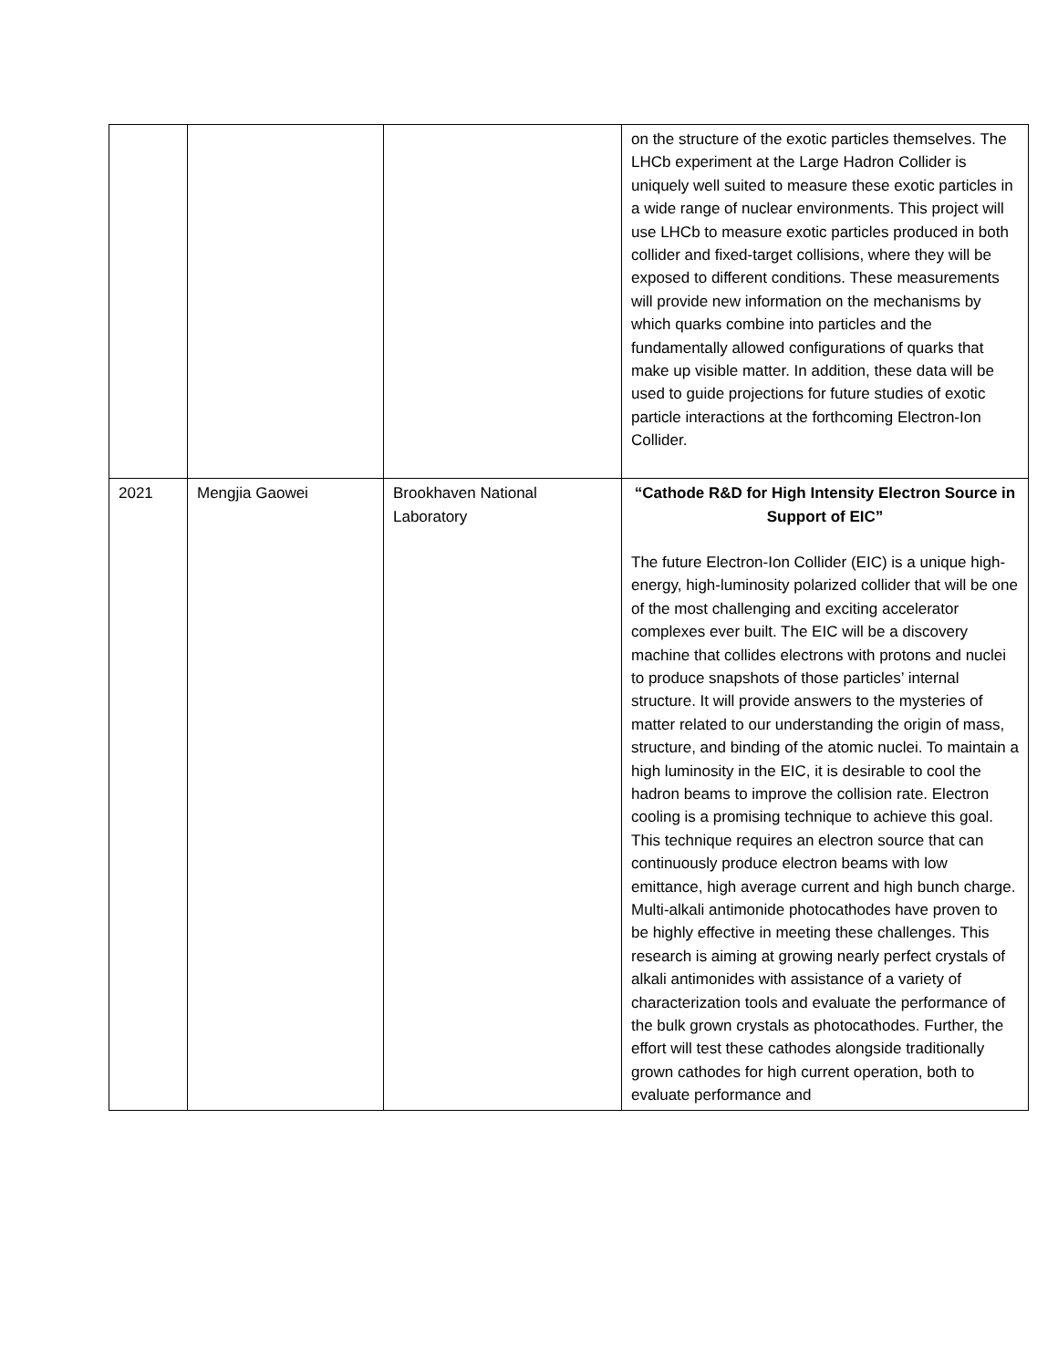| | | | on the structure of the exotic particles themselves. The LHCb experiment at the Large Hadron Collider is uniquely well suited to measure these exotic particles in a wide range of nuclear environments. This project will use LHCb to measure exotic particles produced in both collider and fixed-target collisions, where they will be exposed to different conditions. These measurements will provide new information on the mechanisms by which quarks combine into particles and the fundamentally allowed configurations of quarks that make up visible matter. In addition, these data will be used to guide projections for future studies of exotic particle interactions at the forthcoming Electron-Ion Collider. |
| 2021 | Mengjia Gaowei | Brookhaven National Laboratory | “Cathode R&D for High Intensity Electron Source in Support of EIC” The future Electron-Ion Collider (EIC) is a unique high-energy, high-luminosity polarized collider that will be one of the most challenging and exciting accelerator complexes ever built. The EIC will be a discovery machine that collides electrons with protons and nuclei to produce snapshots of those particles’ internal structure. It will provide answers to the mysteries of matter related to our understanding the origin of mass, structure, and binding of the atomic nuclei. To maintain a high luminosity in the EIC, it is desirable to cool the hadron beams to improve the collision rate. Electron cooling is a promising technique to achieve this goal. This technique requires an electron source that can continuously produce electron beams with low emittance, high average current and high bunch charge. Multi-alkali antimonide photocathodes have proven to be highly effective in meeting these challenges. This research is aiming at growing nearly perfect crystals of alkali antimonides with assistance of a variety of characterization tools and evaluate the performance of the bulk grown crystals as photocathodes. Further, the effort will test these cathodes alongside traditionally grown cathodes for high current operation, both to evaluate performance and |